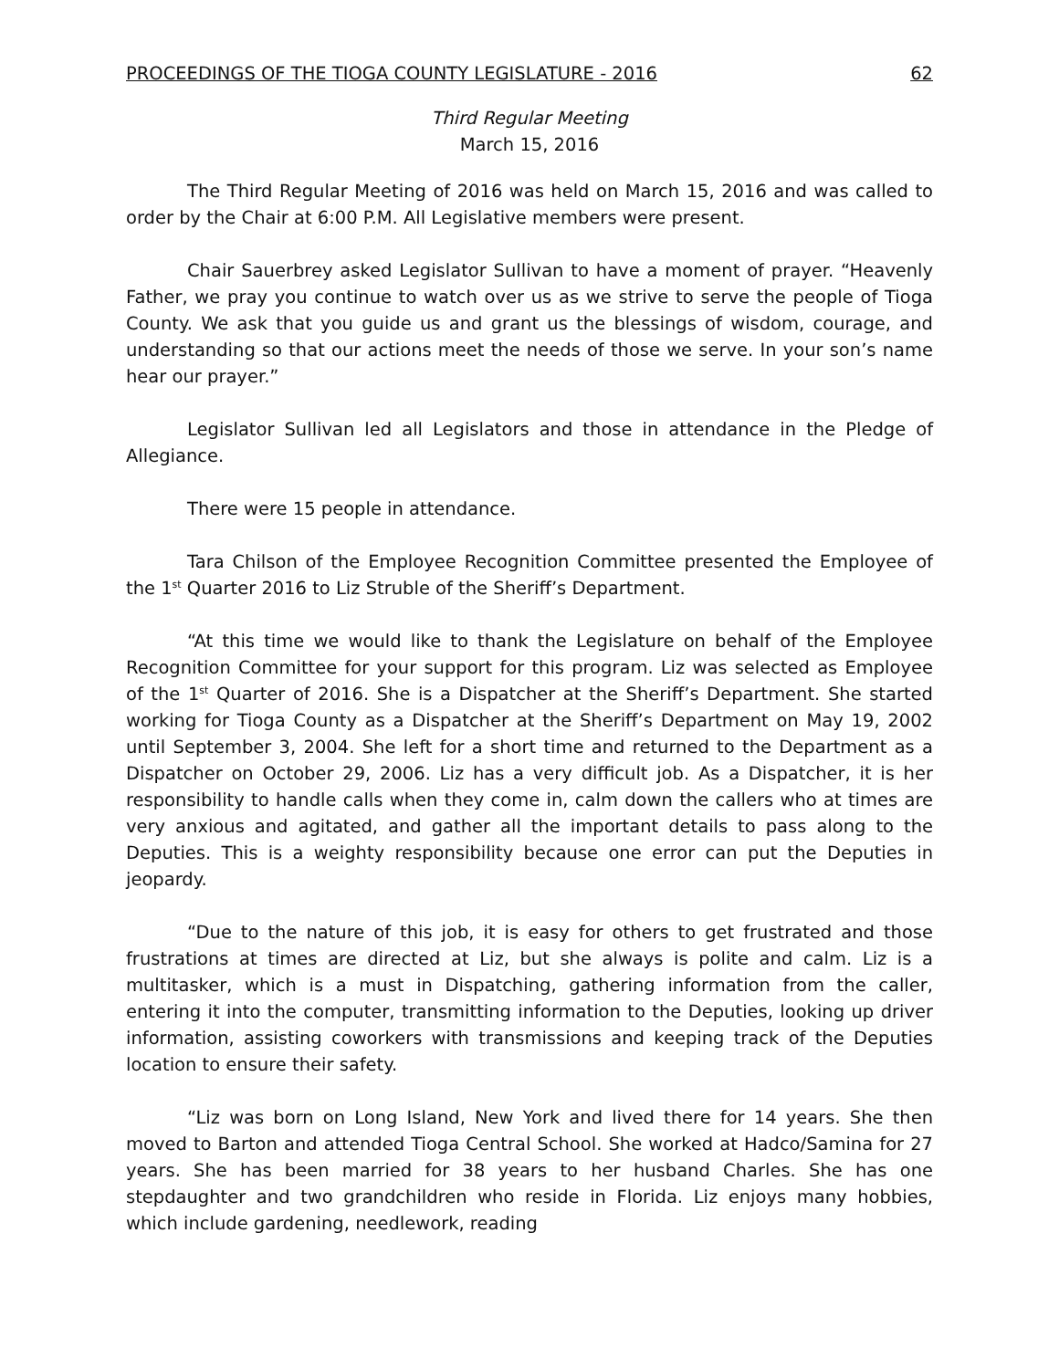PROCEEDINGS OF THE TIOGA COUNTY LEGISLATURE - 2016 62
Third Regular Meeting
March 15, 2016
The Third Regular Meeting of 2016 was held on March 15, 2016 and was called to order by the Chair at 6:00 P.M. All Legislative members were present.
Chair Sauerbrey asked Legislator Sullivan to have a moment of prayer. “Heavenly Father, we pray you continue to watch over us as we strive to serve the people of Tioga County. We ask that you guide us and grant us the blessings of wisdom, courage, and understanding so that our actions meet the needs of those we serve. In your son’s name hear our prayer.”
Legislator Sullivan led all Legislators and those in attendance in the Pledge of Allegiance.
There were 15 people in attendance.
Tara Chilson of the Employee Recognition Committee presented the Employee of the 1<sup>st</sup> Quarter 2016 to Liz Struble of the Sheriff’s Department.
“At this time we would like to thank the Legislature on behalf of the Employee Recognition Committee for your support for this program. Liz was selected as Employee of the 1<sup>st</sup> Quarter of 2016. She is a Dispatcher at the Sheriff’s Department. She started working for Tioga County as a Dispatcher at the Sheriff’s Department on May 19, 2002 until September 3, 2004. She left for a short time and returned to the Department as a Dispatcher on October 29, 2006. Liz has a very difficult job. As a Dispatcher, it is her responsibility to handle calls when they come in, calm down the callers who at times are very anxious and agitated, and gather all the important details to pass along to the Deputies. This is a weighty responsibility because one error can put the Deputies in jeopardy.
“Due to the nature of this job, it is easy for others to get frustrated and those frustrations at times are directed at Liz, but she always is polite and calm. Liz is a multitasker, which is a must in Dispatching, gathering information from the caller, entering it into the computer, transmitting information to the Deputies, looking up driver information, assisting coworkers with transmissions and keeping track of the Deputies location to ensure their safety.
“Liz was born on Long Island, New York and lived there for 14 years. She then moved to Barton and attended Tioga Central School. She worked at Hadco/Samina for 27 years. She has been married for 38 years to her husband Charles. She has one stepdaughter and two grandchildren who reside in Florida. Liz enjoys many hobbies, which include gardening, needlework, reading